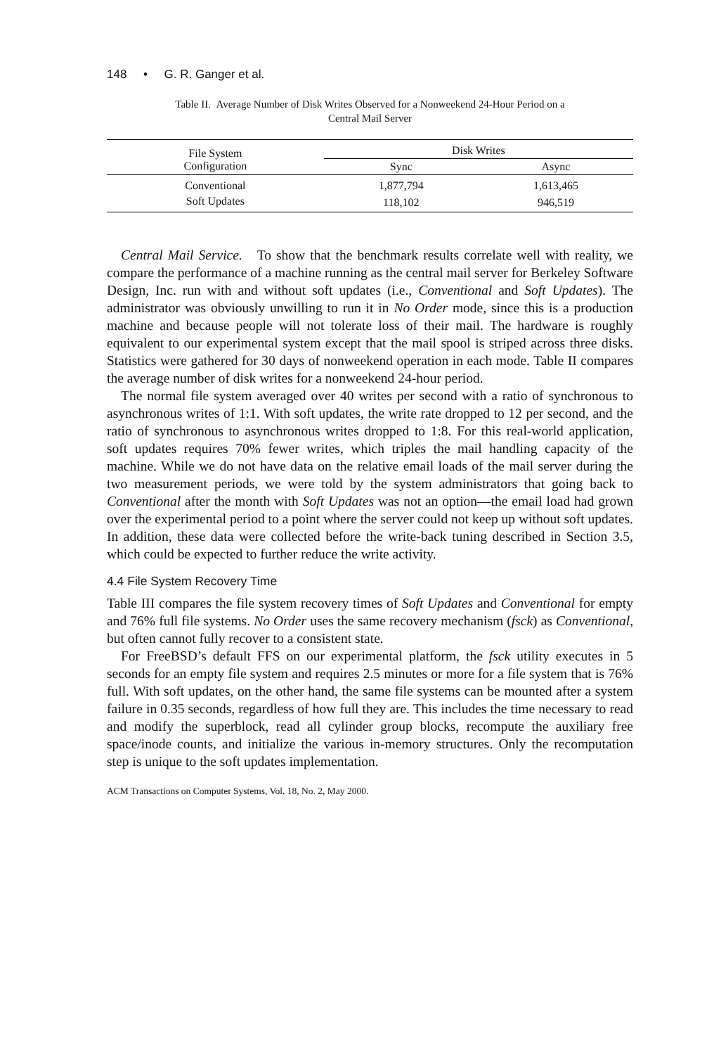148 • G. R. Ganger et al.
Table II. Average Number of Disk Writes Observed for a Nonweekend 24-Hour Period on a
Central Mail Server
| File System Configuration | Disk Writes | |
| --- | --- | --- |
| | Sync | Async |
| Conventional | 1,877,794 | 1,613,465 |
| Soft Updates | 118,102 | 946,519 |
Central Mail Service. To show that the benchmark results correlate well with reality, we compare the performance of a machine running as the central mail server for Berkeley Software Design, Inc. run with and without soft updates (i.e., Conventional and Soft Updates). The administrator was obviously unwilling to run it in No Order mode, since this is a production machine and because people will not tolerate loss of their mail. The hardware is roughly equivalent to our experimental system except that the mail spool is striped across three disks. Statistics were gathered for 30 days of nonweekend operation in each mode. Table II compares the average number of disk writes for a nonweekend 24-hour period.
The normal file system averaged over 40 writes per second with a ratio of synchronous to asynchronous writes of 1:1. With soft updates, the write rate dropped to 12 per second, and the ratio of synchronous to asynchronous writes dropped to 1:8. For this real-world application, soft updates requires 70% fewer writes, which triples the mail handling capacity of the machine. While we do not have data on the relative email loads of the mail server during the two measurement periods, we were told by the system administrators that going back to Conventional after the month with Soft Updates was not an option—the email load had grown over the experimental period to a point where the server could not keep up without soft updates. In addition, these data were collected before the write-back tuning described in Section 3.5, which could be expected to further reduce the write activity.
4.4 File System Recovery Time
Table III compares the file system recovery times of Soft Updates and Conventional for empty and 76% full file systems. No Order uses the same recovery mechanism (fsck) as Conventional, but often cannot fully recover to a consistent state.
For FreeBSD’s default FFS on our experimental platform, the fsck utility executes in 5 seconds for an empty file system and requires 2.5 minutes or more for a file system that is 76% full. With soft updates, on the other hand, the same file systems can be mounted after a system failure in 0.35 seconds, regardless of how full they are. This includes the time necessary to read and modify the superblock, read all cylinder group blocks, recompute the auxiliary free space/inode counts, and initialize the various in-memory structures. Only the recomputation step is unique to the soft updates implementation.
ACM Transactions on Computer Systems, Vol. 18, No. 2, May 2000.